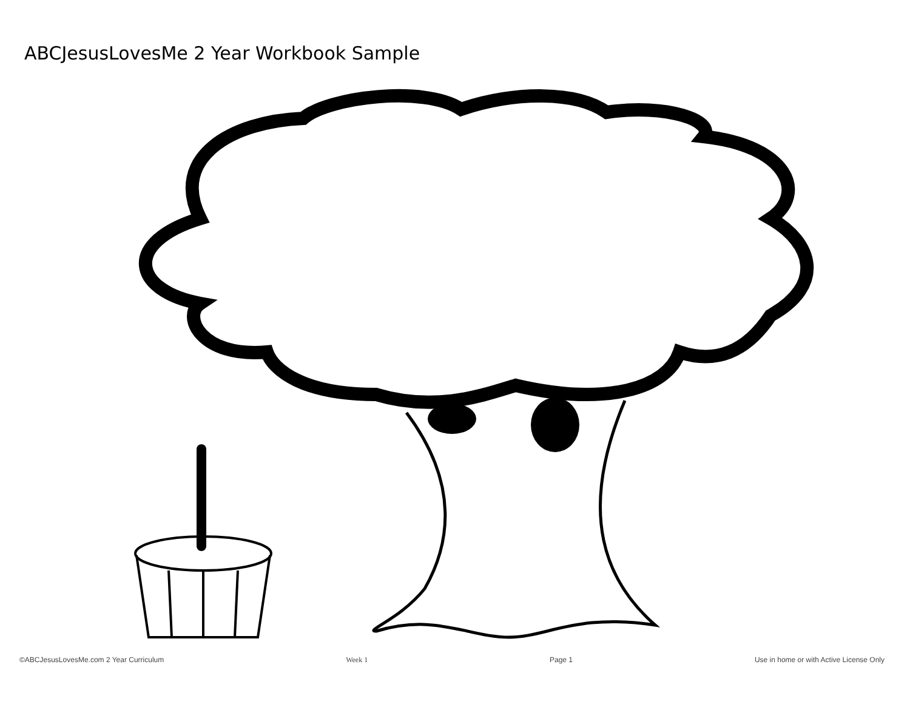ABCJesusLovesMe 2 Year Workbook Sample
©ABCJesusLovesMe.com 2 Year Curriculum Week 1 Page 1 Use in home or with Active License Only